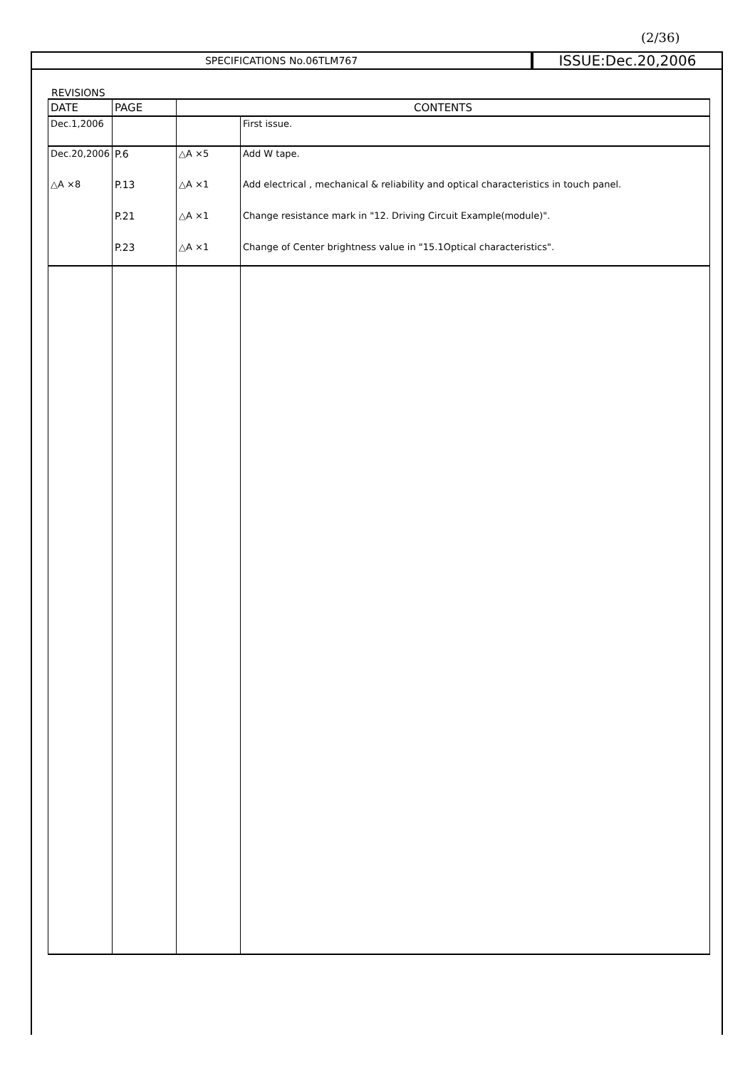(2/36)
SPECIFICATIONS No.06TLM767
ISSUE:Dec.20,2006
REVISIONS
| DATE | PAGE | CONTENTS | |
| --- | --- | --- | --- |
| Dec.1,2006 | | | First issue. |
| Dec.20,2006 | P.6 | △A ×5 | Add W tape. |
| △A ×8 | P.13 | △A ×1 | Add electrical , mechanical & reliability and optical characteristics in touch panel. |
| | P.21 | △A ×1 | Change resistance mark in "12. Driving Circuit Example(module)". |
| | P.23 | △A ×1 | Change of Center brightness value in "15.1Optical characteristics". |